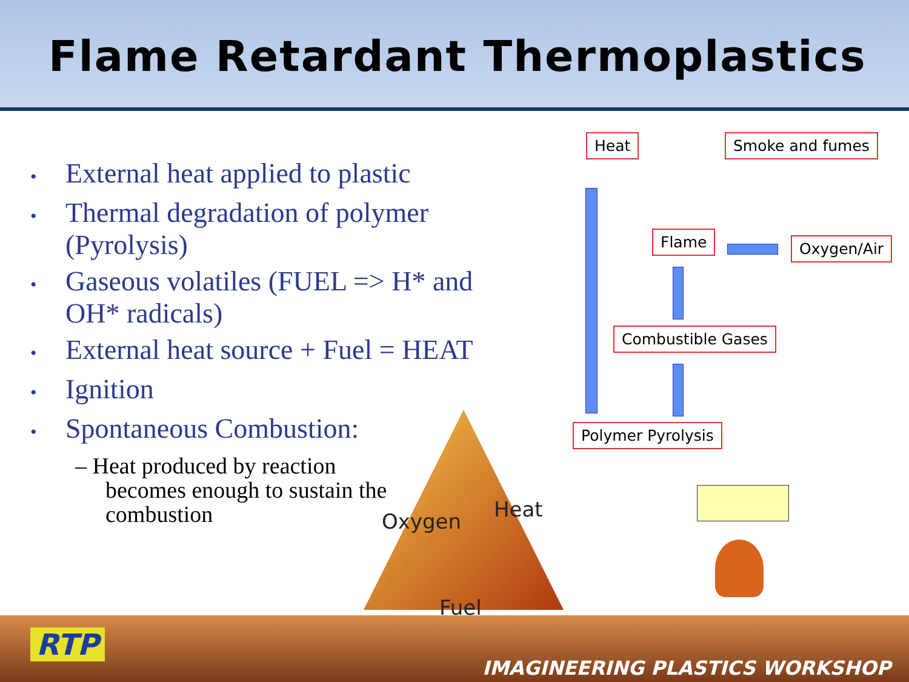Flame Retardant Thermoplastics
• External heat applied to plastic
• Thermal degradation of polymer (Pyrolysis)
• Gaseous volatiles (FUEL => H* and OH* radicals)
• External heat source + Fuel = HEAT
• Ignition
• Spontaneous Combustion:
– Heat produced by reaction becomes enough to sustain the combustion
Oxygen Heat
Fuel
Heat Smoke and fumes
Flame Oxygen/Air
Combustible Gases
Polymer Pyrolysis
RTP
IMAGINEERING PLASTICS WORKSHOP